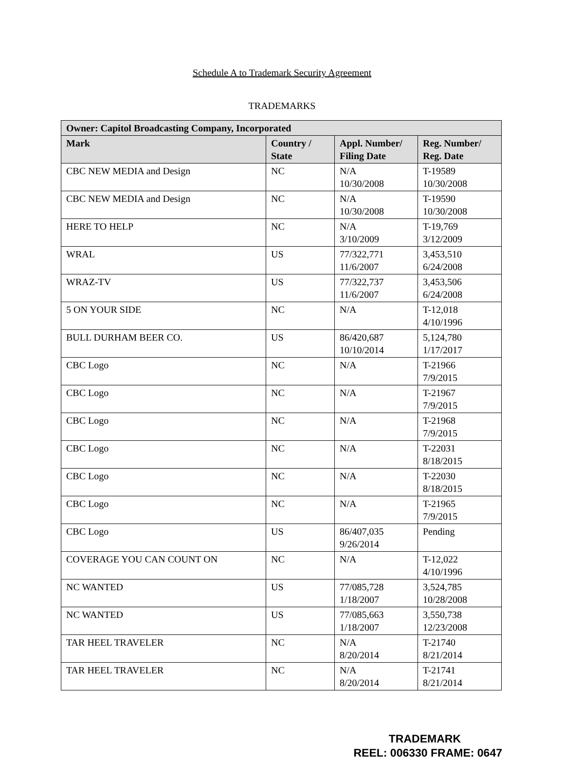Schedule A to Trademark Security Agreement
TRADEMARKS
| Owner: Capitol Broadcasting Company, Incorporated | | | |
| --- | --- | --- | --- |
| Mark | Country / State | Appl. Number/ Filing Date | Reg. Number/ Reg. Date |
| CBC NEW MEDIA and Design | NC | N/A 10/30/2008 | T-19589 10/30/2008 |
| CBC NEW MEDIA and Design | NC | N/A 10/30/2008 | T-19590 10/30/2008 |
| HERE TO HELP | NC | N/A 3/10/2009 | T-19,769 3/12/2009 |
| WRAL | US | 77/322,771 11/6/2007 | 3,453,510 6/24/2008 |
| WRAZ-TV | US | 77/322,737 11/6/2007 | 3,453,506 6/24/2008 |
| 5 ON YOUR SIDE | NC | N/A | T-12,018 4/10/1996 |
| BULL DURHAM BEER CO. | US | 86/420,687 10/10/2014 | 5,124,780 1/17/2017 |
| CBC Logo | NC | N/A | T-21966 7/9/2015 |
| CBC Logo | NC | N/A | T-21967 7/9/2015 |
| CBC Logo | NC | N/A | T-21968 7/9/2015 |
| CBC Logo | NC | N/A | T-22031 8/18/2015 |
| CBC Logo | NC | N/A | T-22030 8/18/2015 |
| CBC Logo | NC | N/A | T-21965 7/9/2015 |
| CBC Logo | US | 86/407,035 9/26/2014 | Pending |
| COVERAGE YOU CAN COUNT ON | NC | N/A | T-12,022 4/10/1996 |
| NC WANTED | US | 77/085,728 1/18/2007 | 3,524,785 10/28/2008 |
| NC WANTED | US | 77/085,663 1/18/2007 | 3,550,738 12/23/2008 |
| TAR HEEL TRAVELER | NC | N/A 8/20/2014 | T-21740 8/21/2014 |
| TAR HEEL TRAVELER | NC | N/A 8/20/2014 | T-21741 8/21/2014 |
TRADEMARK
REEL: 006330 FRAME: 0647